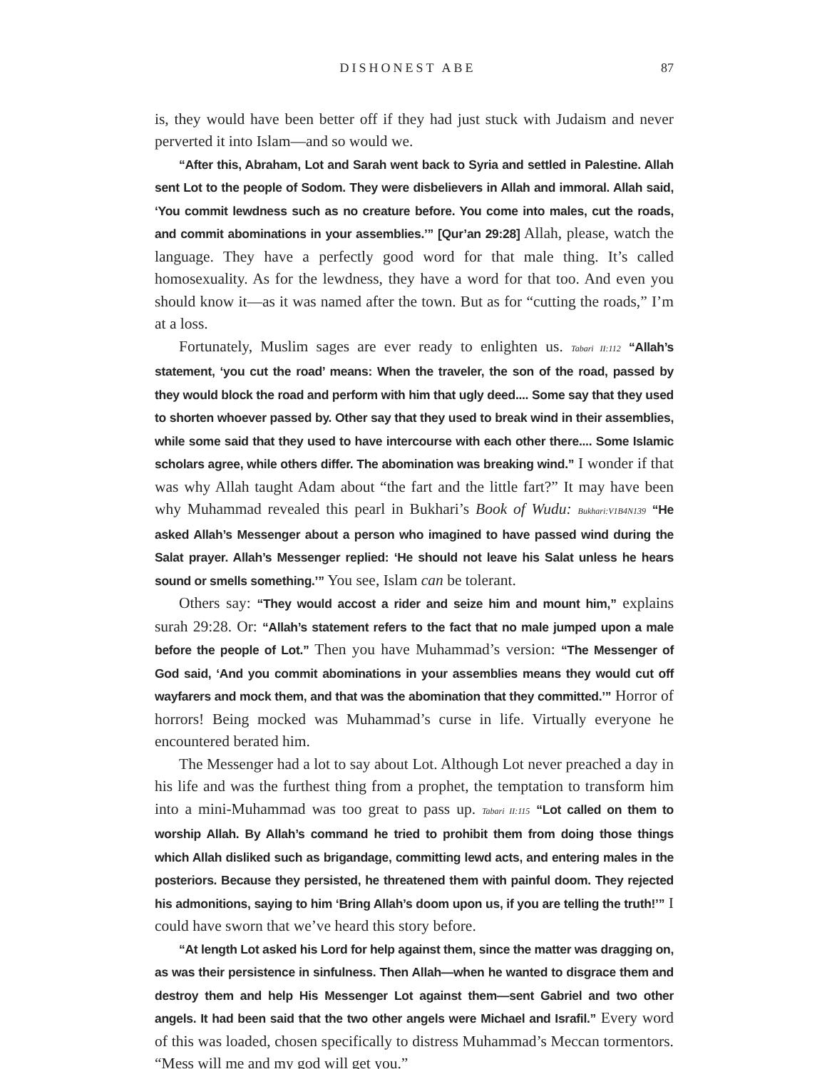DISHONEST ABE 87
is, they would have been better off if they had just stuck with Judaism and never perverted it into Islam—and so would we.
“After this, Abraham, Lot and Sarah went back to Syria and settled in Palestine. Allah sent Lot to the people of Sodom. They were disbelievers in Allah and immoral. Allah said, ‘You commit lewdness such as no creature before. You come into males, cut the roads, and commit abominations in your assemblies.’” [Qur’an 29:28] Allah, please, watch the language. They have a perfectly good word for that male thing. It’s called homosexuality. As for the lewdness, they have a word for that too. And even you should know it—as it was named after the town. But as for “cutting the roads,” I’m at a loss.
Fortunately, Muslim sages are ever ready to enlighten us. Tabari II:112 “Allah’s statement, ‘you cut the road’ means: When the traveler, the son of the road, passed by they would block the road and perform with him that ugly deed.... Some say that they used to shorten whoever passed by. Other say that they used to break wind in their assemblies, while some said that they used to have intercourse with each other there.... Some Islamic scholars agree, while others differ. The abomination was breaking wind.” I wonder if that was why Allah taught Adam about “the fart and the little fart?” It may have been why Muhammad revealed this pearl in Bukhari’s Book of Wudu: Bukhari:V1B4N139 “He asked Allah’s Messenger about a person who imagined to have passed wind during the Salat prayer. Allah’s Messenger replied: ‘He should not leave his Salat unless he hears sound or smells something.’” You see, Islam can be tolerant.
Others say: “They would accost a rider and seize him and mount him,” explains surah 29:28. Or: “Allah’s statement refers to the fact that no male jumped upon a male before the people of Lot.” Then you have Muhammad’s version: “The Messenger of God said, ‘And you commit abominations in your assemblies means they would cut off wayfarers and mock them, and that was the abomination that they committed.’” Horror of horrors! Being mocked was Muhammad’s curse in life. Virtually everyone he encountered berated him.
The Messenger had a lot to say about Lot. Although Lot never preached a day in his life and was the furthest thing from a prophet, the temptation to transform him into a mini-Muhammad was too great to pass up. Tabari II:115 “Lot called on them to worship Allah. By Allah’s command he tried to prohibit them from doing those things which Allah disliked such as brigandage, committing lewd acts, and entering males in the posteriors. Because they persisted, he threatened them with painful doom. They rejected his admonitions, saying to him ‘Bring Allah’s doom upon us, if you are telling the truth!’” I could have sworn that we’ve heard this story before.
“At length Lot asked his Lord for help against them, since the matter was dragging on, as was their persistence in sinfulness. Then Allah—when he wanted to disgrace them and destroy them and help His Messenger Lot against them—sent Gabriel and two other angels. It had been said that the two other angels were Michael and Israfil.” Every word of this was loaded, chosen specifically to distress Muhammad’s Meccan tormentors. “Mess will me and my god will get you.”